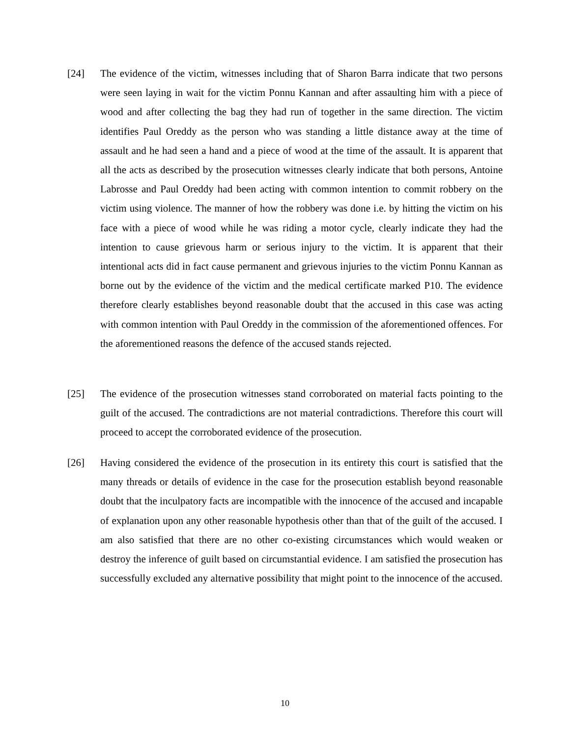[24] The evidence of the victim, witnesses including that of Sharon Barra indicate that two persons were seen laying in wait for the victim Ponnu Kannan and after assaulting him with a piece of wood and after collecting the bag they had run of together in the same direction. The victim identifies Paul Oreddy as the person who was standing a little distance away at the time of assault and he had seen a hand and a piece of wood at the time of the assault. It is apparent that all the acts as described by the prosecution witnesses clearly indicate that both persons, Antoine Labrosse and Paul Oreddy had been acting with common intention to commit robbery on the victim using violence. The manner of how the robbery was done i.e. by hitting the victim on his face with a piece of wood while he was riding a motor cycle, clearly indicate they had the intention to cause grievous harm or serious injury to the victim. It is apparent that their intentional acts did in fact cause permanent and grievous injuries to the victim Ponnu Kannan as borne out by the evidence of the victim and the medical certificate marked P10. The evidence therefore clearly establishes beyond reasonable doubt that the accused in this case was acting with common intention with Paul Oreddy in the commission of the aforementioned offences. For the aforementioned reasons the defence of the accused stands rejected.
[25] The evidence of the prosecution witnesses stand corroborated on material facts pointing to the guilt of the accused. The contradictions are not material contradictions. Therefore this court will proceed to accept the corroborated evidence of the prosecution.
[26] Having considered the evidence of the prosecution in its entirety this court is satisfied that the many threads or details of evidence in the case for the prosecution establish beyond reasonable doubt that the inculpatory facts are incompatible with the innocence of the accused and incapable of explanation upon any other reasonable hypothesis other than that of the guilt of the accused. I am also satisfied that there are no other co-existing circumstances which would weaken or destroy the inference of guilt based on circumstantial evidence. I am satisfied the prosecution has successfully excluded any alternative possibility that might point to the innocence of the accused.
10